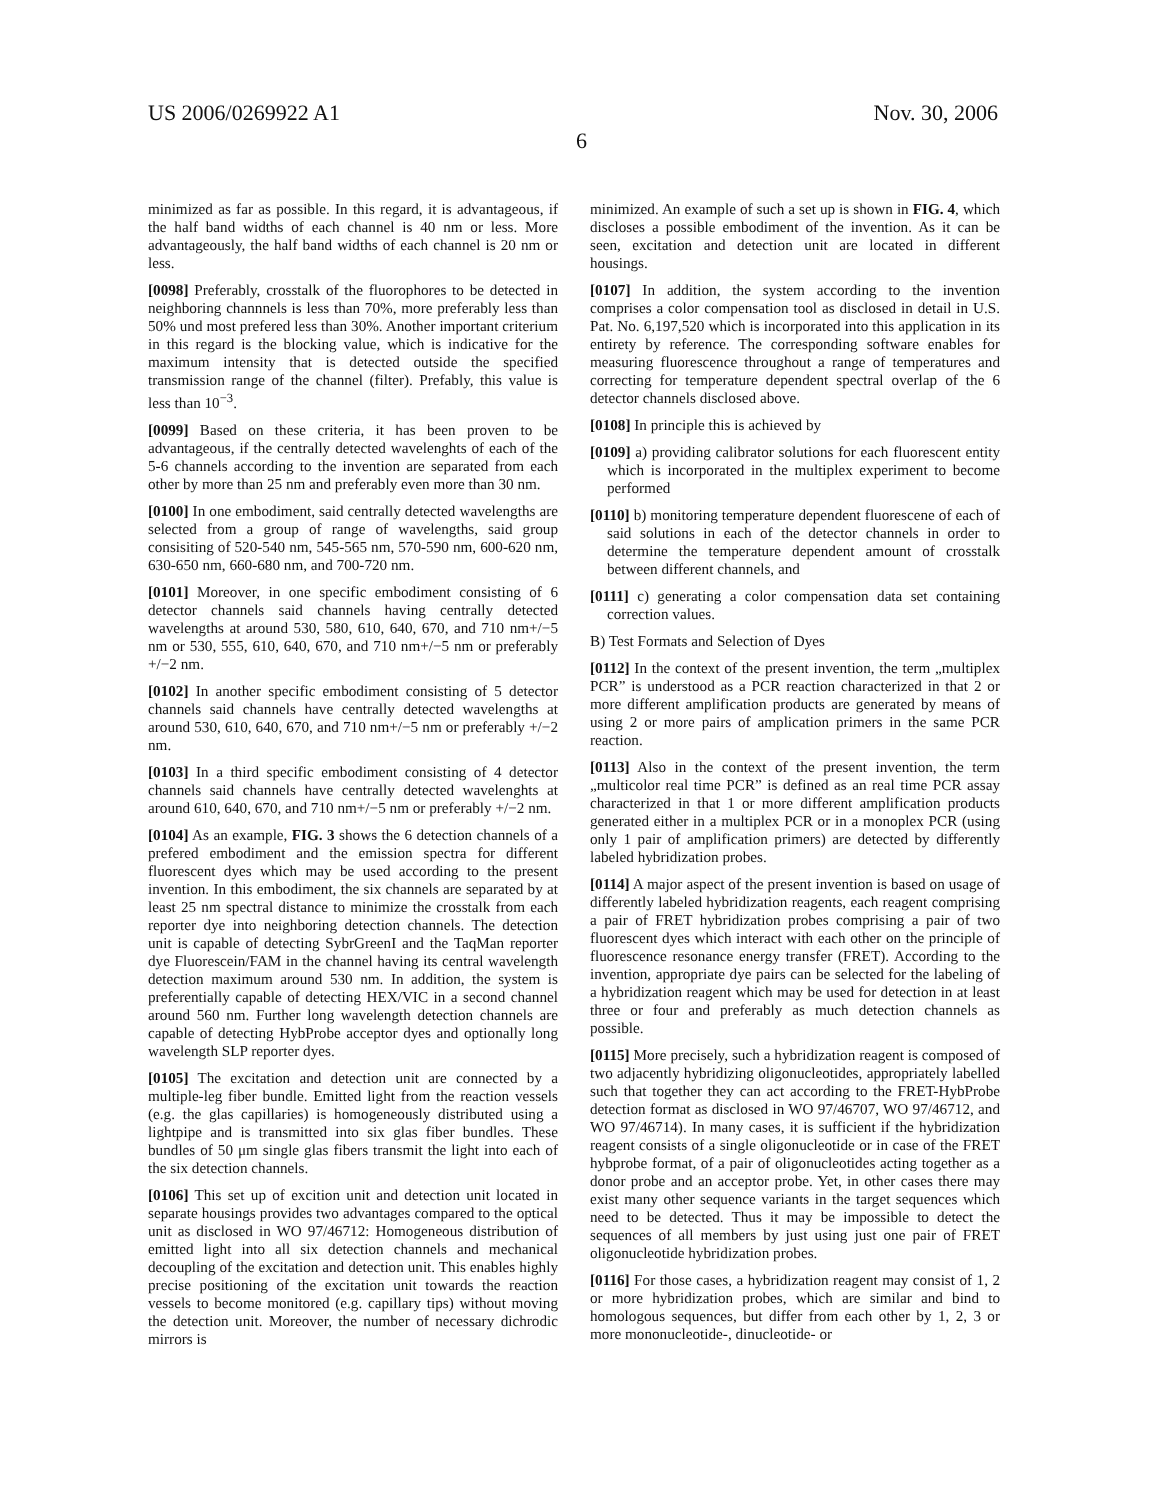US 2006/0269922 A1 Nov. 30, 2006
6
minimized as far as possible. In this regard, it is advantageous, if the half band widths of each channel is 40 nm or less. More advantageously, the half band widths of each channel is 20 nm or less.
[0098] Preferably, crosstalk of the fluorophores to be detected in neighboring channnels is less than 70%, more preferably less than 50% und most prefered less than 30%. Another important criterium in this regard is the blocking value, which is indicative for the maximum intensity that is detected outside the specified transmission range of the channel (filter). Prefably, this value is less than 10<sup>−3</sup>.
[0099] Based on these criteria, it has been proven to be advantageous, if the centrally detected wavelenghts of each of the 5-6 channels according to the invention are separated from each other by more than 25 nm and preferably even more than 30 nm.
[0100] In one embodiment, said centrally detected wavelengths are selected from a group of range of wavelengths, said group consisiting of 520-540 nm, 545-565 nm, 570-590 nm, 600-620 nm, 630-650 nm, 660-680 nm, and 700-720 nm.
[0101] Moreover, in one specific embodiment consisting of 6 detector channels said channels having centrally detected wavelengths at around 530, 580, 610, 640, 670, and 710 nm+/−5 nm or 530, 555, 610, 640, 670, and 710 nm+/−5 nm or preferably +/−2 nm.
[0102] In another specific embodiment consisting of 5 detector channels said channels have centrally detected wavelengths at around 530, 610, 640, 670, and 710 nm+/−5 nm or preferably +/−2 nm.
[0103] In a third specific embodiment consisting of 4 detector channels said channels have centrally detected wavelenghts at around 610, 640, 670, and 710 nm+/−5 nm or preferably +/−2 nm.
[0104] As an example, FIG. 3 shows the 6 detection channels of a prefered embodiment and the emission spectra for different fluorescent dyes which may be used according to the present invention. In this embodiment, the six channels are separated by at least 25 nm spectral distance to minimize the crosstalk from each reporter dye into neighboring detection channels. The detection unit is capable of detecting SybrGreenI and the TaqMan reporter dye Fluorescein/FAM in the channel having its central wavelength detection maximum around 530 nm. In addition, the system is preferentially capable of detecting HEX/VIC in a second channel around 560 nm. Further long wavelength detection channels are capable of detecting HybProbe acceptor dyes and optionally long wavelength SLP reporter dyes.
[0105] The excitation and detection unit are connected by a multiple-leg fiber bundle. Emitted light from the reaction vessels (e.g. the glas capillaries) is homogeneously distributed using a lightpipe and is transmitted into six glas fiber bundles. These bundles of 50 μm single glas fibers transmit the light into each of the six detection channels.
[0106] This set up of excition unit and detection unit located in separate housings provides two advantages compared to the optical unit as disclosed in WO 97/46712: Homogeneous distribution of emitted light into all six detection channels and mechanical decoupling of the excitation and detection unit. This enables highly precise positioning of the excitation unit towards the reaction vessels to become monitored (e.g. capillary tips) without moving the detection unit. Moreover, the number of necessary dichrodic mirrors is
minimized. An example of such a set up is shown in FIG. 4, which discloses a possible embodiment of the invention. As it can be seen, excitation and detection unit are located in different housings.
[0107] In addition, the system according to the invention comprises a color compensation tool as disclosed in detail in U.S. Pat. No. 6,197,520 which is incorporated into this application in its entirety by reference. The corresponding software enables for measuring fluorescence throughout a range of temperatures and correcting for temperature dependent spectral overlap of the 6 detector channels disclosed above.
[0108] In principle this is achieved by
[0109] a) providing calibrator solutions for each fluorescent entity which is incorporated in the multiplex experiment to become performed
[0110] b) monitoring temperature dependent fluorescene of each of said solutions in each of the detector channels in order to determine the temperature dependent amount of crosstalk between different channels, and
[0111] c) generating a color compensation data set containing correction values.
B) Test Formats and Selection of Dyes
[0112] In the context of the present invention, the term „multiplex PCR” is understood as a PCR reaction characterized in that 2 or more different amplification products are generated by means of using 2 or more pairs of amplication primers in the same PCR reaction.
[0113] Also in the context of the present invention, the term „multicolor real time PCR” is defined as an real time PCR assay characterized in that 1 or more different amplification products generated either in a multiplex PCR or in a monoplex PCR (using only 1 pair of amplification primers) are detected by differently labeled hybridization probes.
[0114] A major aspect of the present invention is based on usage of differently labeled hybridization reagents, each reagent comprising a pair of FRET hybridization probes comprising a pair of two fluorescent dyes which interact with each other on the principle of fluorescence resonance energy transfer (FRET). According to the invention, appropriate dye pairs can be selected for the labeling of a hybridization reagent which may be used for detection in at least three or four and preferably as much detection channels as possible.
[0115] More precisely, such a hybridization reagent is composed of two adjacently hybridizing oligonucleotides, appropriately labelled such that together they can act according to the FRET-HybProbe detection format as disclosed in WO 97/46707, WO 97/46712, and WO 97/46714). In many cases, it is sufficient if the hybridization reagent consists of a single oligonucleotide or in case of the FRET hybprobe format, of a pair of oligonucleotides acting together as a donor probe and an acceptor probe. Yet, in other cases there may exist many other sequence variants in the target sequences which need to be detected. Thus it may be impossible to detect the sequences of all members by just using just one pair of FRET oligonucleotide hybridization probes.
[0116] For those cases, a hybridization reagent may consist of 1, 2 or more hybridization probes, which are similar and bind to homologous sequences, but differ from each other by 1, 2, 3 or more mononucleotide-, dinucleotide- or